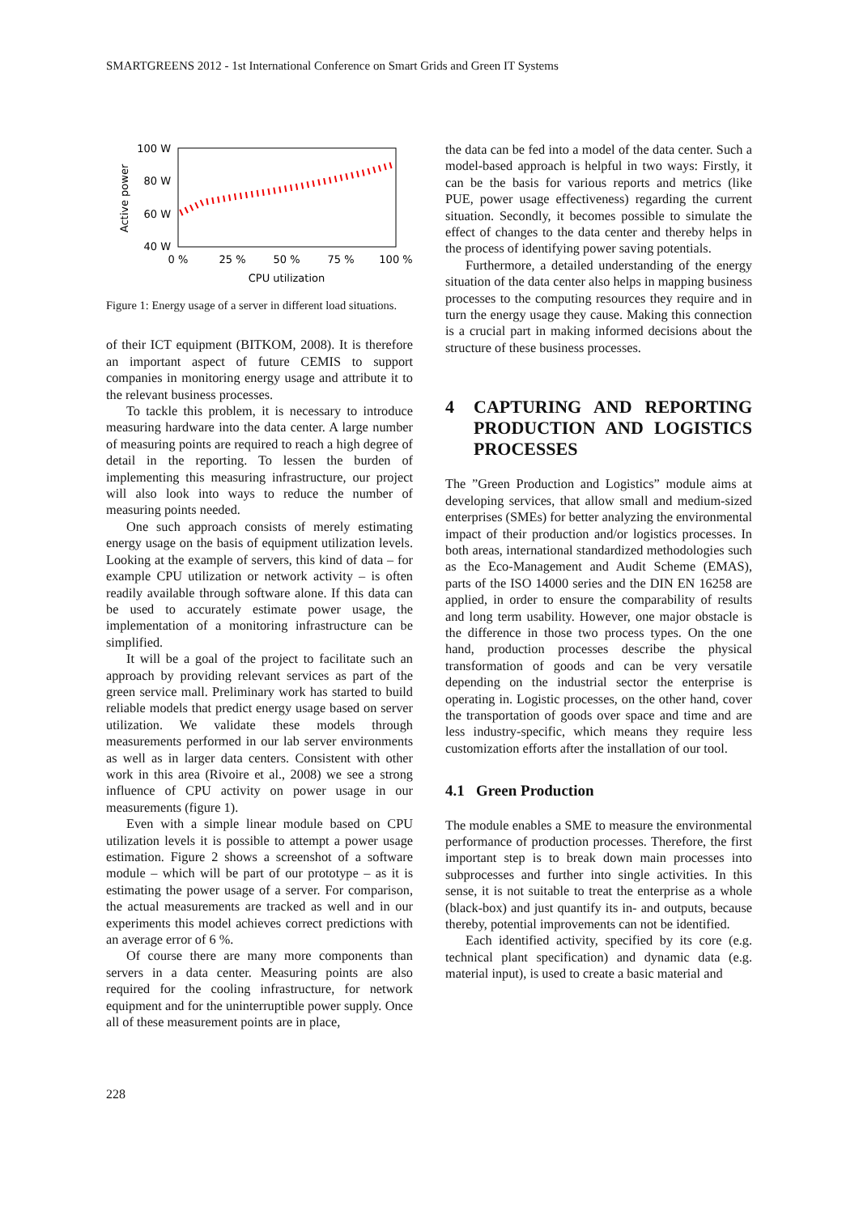SMARTGREENS 2012 - 1st International Conference on Smart Grids and Green IT Systems
100 W
80 W
60 W
40 W
0 %
25 %
50 %
75 %
100 %
CPU utilization
Active power
Figure 1: Energy usage of a server in different load situations.
of their ICT equipment (BITKOM, 2008). It is therefore an important aspect of future CEMIS to support companies in monitoring energy usage and attribute it to the relevant business processes.
To tackle this problem, it is necessary to introduce measuring hardware into the data center. A large number of measuring points are required to reach a high degree of detail in the reporting. To lessen the burden of implementing this measuring infrastructure, our project will also look into ways to reduce the number of measuring points needed.
One such approach consists of merely estimating energy usage on the basis of equipment utilization levels. Looking at the example of servers, this kind of data – for example CPU utilization or network activity – is often readily available through software alone. If this data can be used to accurately estimate power usage, the implementation of a monitoring infrastructure can be simplified.
It will be a goal of the project to facilitate such an approach by providing relevant services as part of the green service mall. Preliminary work has started to build reliable models that predict energy usage based on server utilization. We validate these models through measurements performed in our lab server environments as well as in larger data centers. Consistent with other work in this area (Rivoire et al., 2008) we see a strong influence of CPU activity on power usage in our measurements (figure 1).
Even with a simple linear module based on CPU utilization levels it is possible to attempt a power usage estimation. Figure 2 shows a screenshot of a software module – which will be part of our prototype – as it is estimating the power usage of a server. For comparison, the actual measurements are tracked as well and in our experiments this model achieves correct predictions with an average error of 6 %.
Of course there are many more components than servers in a data center. Measuring points are also required for the cooling infrastructure, for network equipment and for the uninterruptible power supply. Once all of these measurement points are in place,
the data can be fed into a model of the data center. Such a model-based approach is helpful in two ways: Firstly, it can be the basis for various reports and metrics (like PUE, power usage effectiveness) regarding the current situation. Secondly, it becomes possible to simulate the effect of changes to the data center and thereby helps in the process of identifying power saving potentials.
Furthermore, a detailed understanding of the energy situation of the data center also helps in mapping business processes to the computing resources they require and in turn the energy usage they cause. Making this connection is a crucial part in making informed decisions about the structure of these business processes.
4 CAPTURING AND REPORTING PRODUCTION AND LOGISTICS PROCESSES
The ”Green Production and Logistics” module aims at developing services, that allow small and medium-sized enterprises (SMEs) for better analyzing the environmental impact of their production and/or logistics processes. In both areas, international standardized methodologies such as the Eco-Management and Audit Scheme (EMAS), parts of the ISO 14000 series and the DIN EN 16258 are applied, in order to ensure the comparability of results and long term usability. However, one major obstacle is the difference in those two process types. On the one hand, production processes describe the physical transformation of goods and can be very versatile depending on the industrial sector the enterprise is operating in. Logistic processes, on the other hand, cover the transportation of goods over space and time and are less industry-specific, which means they require less customization efforts after the installation of our tool.
4.1 Green Production
The module enables a SME to measure the environmental performance of production processes. Therefore, the first important step is to break down main processes into subprocesses and further into single activities. In this sense, it is not suitable to treat the enterprise as a whole (black-box) and just quantify its in- and outputs, because thereby, potential improvements can not be identified.
Each identified activity, specified by its core (e.g. technical plant specification) and dynamic data (e.g. material input), is used to create a basic material and
228